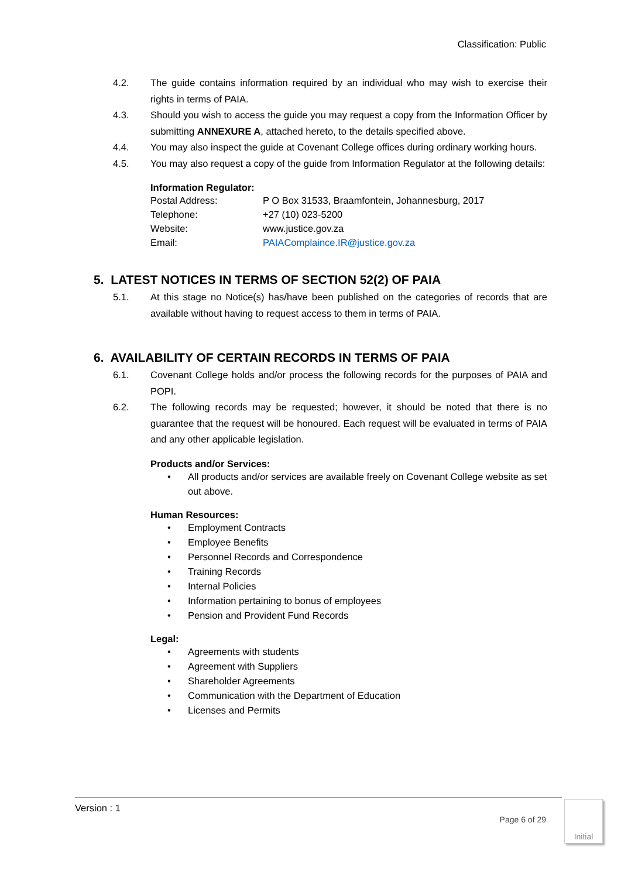Classification: Public
4.2. The guide contains information required by an individual who may wish to exercise their rights in terms of PAIA.
4.3. Should you wish to access the guide you may request a copy from the Information Officer by submitting ANNEXURE A, attached hereto, to the details specified above.
4.4. You may also inspect the guide at Covenant College offices during ordinary working hours.
4.5. You may also request a copy of the guide from Information Regulator at the following details:
Information Regulator:
| Postal Address: | P O Box 31533, Braamfontein, Johannesburg, 2017 |
| Telephone: | +27 (10) 023-5200 |
| Website: | www.justice.gov.za |
| Email: | PAIAComplaince.IR@justice.gov.za |
5. LATEST NOTICES IN TERMS OF SECTION 52(2) OF PAIA
5.1. At this stage no Notice(s) has/have been published on the categories of records that are available without having to request access to them in terms of PAIA.
6. AVAILABILITY OF CERTAIN RECORDS IN TERMS OF PAIA
6.1. Covenant College holds and/or process the following records for the purposes of PAIA and POPI.
6.2. The following records may be requested; however, it should be noted that there is no guarantee that the request will be honoured. Each request will be evaluated in terms of PAIA and any other applicable legislation.
Products and/or Services:
• All products and/or services are available freely on Covenant College website as set out above.
Human Resources:
• Employment Contracts
• Employee Benefits
• Personnel Records and Correspondence
• Training Records
• Internal Policies
• Information pertaining to bonus of employees
• Pension and Provident Fund Records
Legal:
• Agreements with students
• Agreement with Suppliers
• Shareholder Agreements
• Communication with the Department of Education
• Licenses and Permits
Version : 1
Page 6 of 29
Initial